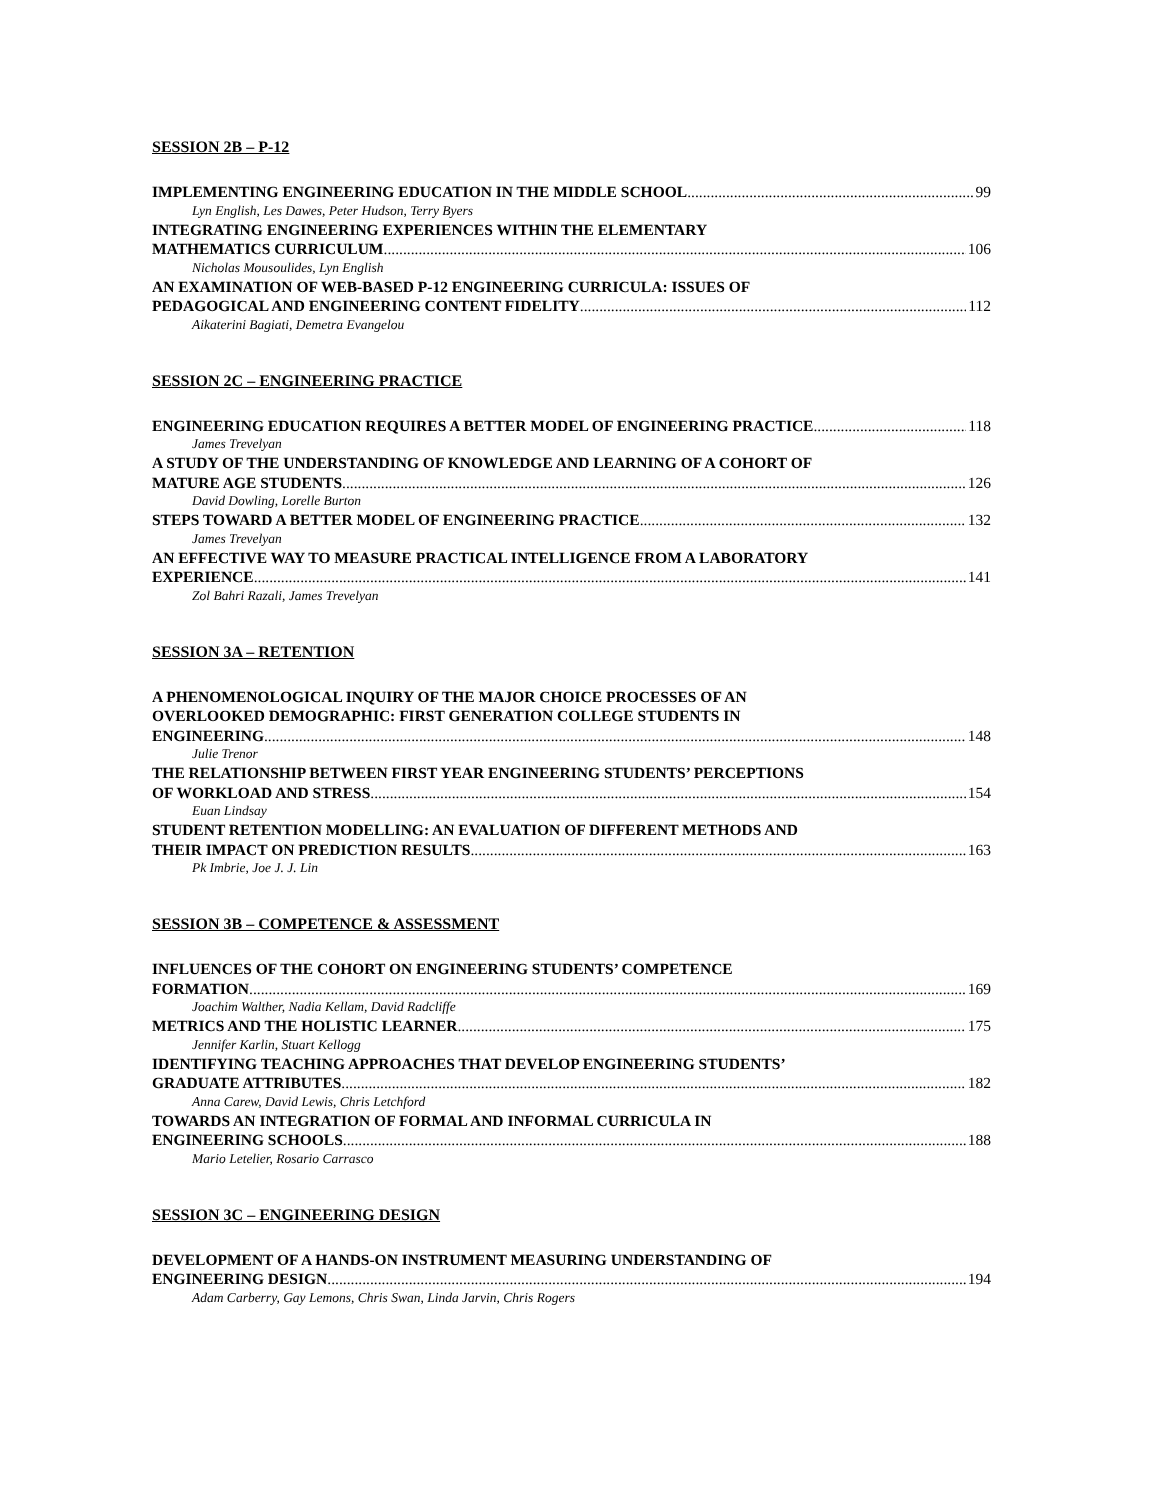SESSION 2B – P-12
IMPLEMENTING ENGINEERING EDUCATION IN THE MIDDLE SCHOOL 99
Lyn English, Les Dawes, Peter Hudson, Terry Byers
INTEGRATING ENGINEERING EXPERIENCES WITHIN THE ELEMENTARY
MATHEMATICS CURRICULUM 106
Nicholas Mousoulides, Lyn English
AN EXAMINATION OF WEB-BASED P-12 ENGINEERING CURRICULA: ISSUES OF
PEDAGOGICAL AND ENGINEERING CONTENT FIDELITY 112
Aikaterini Bagiati, Demetra Evangelou
SESSION 2C – ENGINEERING PRACTICE
ENGINEERING EDUCATION REQUIRES A BETTER MODEL OF ENGINEERING PRACTICE 118
James Trevelyan
A STUDY OF THE UNDERSTANDING OF KNOWLEDGE AND LEARNING OF A COHORT OF
MATURE AGE STUDENTS 126
David Dowling, Lorelle Burton
STEPS TOWARD A BETTER MODEL OF ENGINEERING PRACTICE 132
James Trevelyan
AN EFFECTIVE WAY TO MEASURE PRACTICAL INTELLIGENCE FROM A LABORATORY
EXPERIENCE 141
Zol Bahri Razali, James Trevelyan
SESSION 3A – RETENTION
A PHENOMENOLOGICAL INQUIRY OF THE MAJOR CHOICE PROCESSES OF AN
OVERLOOKED DEMOGRAPHIC: FIRST GENERATION COLLEGE STUDENTS IN
ENGINEERING 148
Julie Trenor
THE RELATIONSHIP BETWEEN FIRST YEAR ENGINEERING STUDENTS’ PERCEPTIONS
OF WORKLOAD AND STRESS 154
Euan Lindsay
STUDENT RETENTION MODELLING: AN EVALUATION OF DIFFERENT METHODS AND
THEIR IMPACT ON PREDICTION RESULTS 163
Pk Imbrie, Joe J. J. Lin
SESSION 3B – COMPETENCE & ASSESSMENT
INFLUENCES OF THE COHORT ON ENGINEERING STUDENTS’ COMPETENCE
FORMATION 169
Joachim Walther, Nadia Kellam, David Radcliffe
METRICS AND THE HOLISTIC LEARNER 175
Jennifer Karlin, Stuart Kellogg
IDENTIFYING TEACHING APPROACHES THAT DEVELOP ENGINEERING STUDENTS’
GRADUATE ATTRIBUTES 182
Anna Carew, David Lewis, Chris Letchford
TOWARDS AN INTEGRATION OF FORMAL AND INFORMAL CURRICULA IN
ENGINEERING SCHOOLS 188
Mario Letelier, Rosario Carrasco
SESSION 3C – ENGINEERING DESIGN
DEVELOPMENT OF A HANDS-ON INSTRUMENT MEASURING UNDERSTANDING OF
ENGINEERING DESIGN 194
Adam Carberry, Gay Lemons, Chris Swan, Linda Jarvin, Chris Rogers